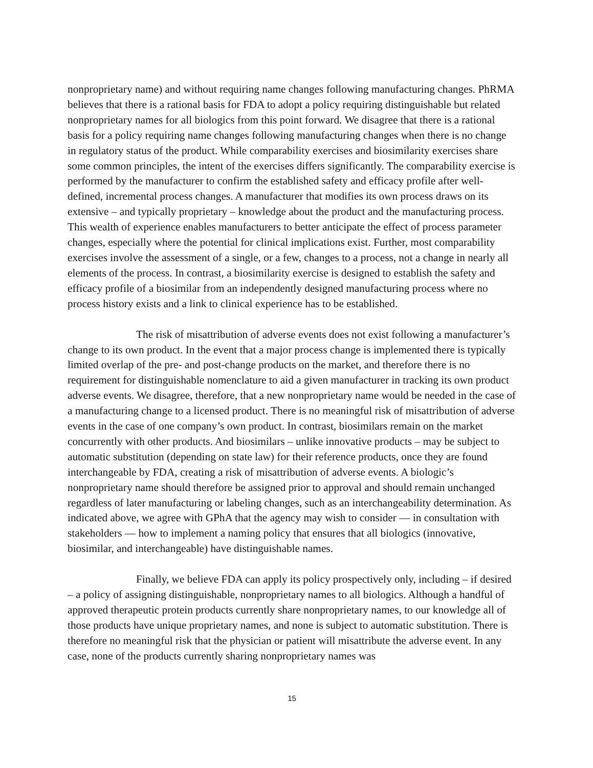nonproprietary name) and without requiring name changes following manufacturing changes. PhRMA believes that there is a rational basis for FDA to adopt a policy requiring distinguishable but related nonproprietary names for all biologics from this point forward. We disagree that there is a rational basis for a policy requiring name changes following manufacturing changes when there is no change in regulatory status of the product. While comparability exercises and biosimilarity exercises share some common principles, the intent of the exercises differs significantly. The comparability exercise is performed by the manufacturer to confirm the established safety and efficacy profile after well-defined, incremental process changes. A manufacturer that modifies its own process draws on its extensive – and typically proprietary – knowledge about the product and the manufacturing process. This wealth of experience enables manufacturers to better anticipate the effect of process parameter changes, especially where the potential for clinical implications exist. Further, most comparability exercises involve the assessment of a single, or a few, changes to a process, not a change in nearly all elements of the process. In contrast, a biosimilarity exercise is designed to establish the safety and efficacy profile of a biosimilar from an independently designed manufacturing process where no process history exists and a link to clinical experience has to be established.
The risk of misattribution of adverse events does not exist following a manufacturer’s change to its own product. In the event that a major process change is implemented there is typically limited overlap of the pre- and post-change products on the market, and therefore there is no requirement for distinguishable nomenclature to aid a given manufacturer in tracking its own product adverse events. We disagree, therefore, that a new nonproprietary name would be needed in the case of a manufacturing change to a licensed product. There is no meaningful risk of misattribution of adverse events in the case of one company’s own product. In contrast, biosimilars remain on the market concurrently with other products. And biosimilars – unlike innovative products – may be subject to automatic substitution (depending on state law) for their reference products, once they are found interchangeable by FDA, creating a risk of misattribution of adverse events. A biologic’s nonproprietary name should therefore be assigned prior to approval and should remain unchanged regardless of later manufacturing or labeling changes, such as an interchangeability determination. As indicated above, we agree with GPhA that the agency may wish to consider — in consultation with stakeholders — how to implement a naming policy that ensures that all biologics (innovative, biosimilar, and interchangeable) have distinguishable names.
Finally, we believe FDA can apply its policy prospectively only, including – if desired – a policy of assigning distinguishable, nonproprietary names to all biologics. Although a handful of approved therapeutic protein products currently share nonproprietary names, to our knowledge all of those products have unique proprietary names, and none is subject to automatic substitution. There is therefore no meaningful risk that the physician or patient will misattribute the adverse event. In any case, none of the products currently sharing nonproprietary names was
15